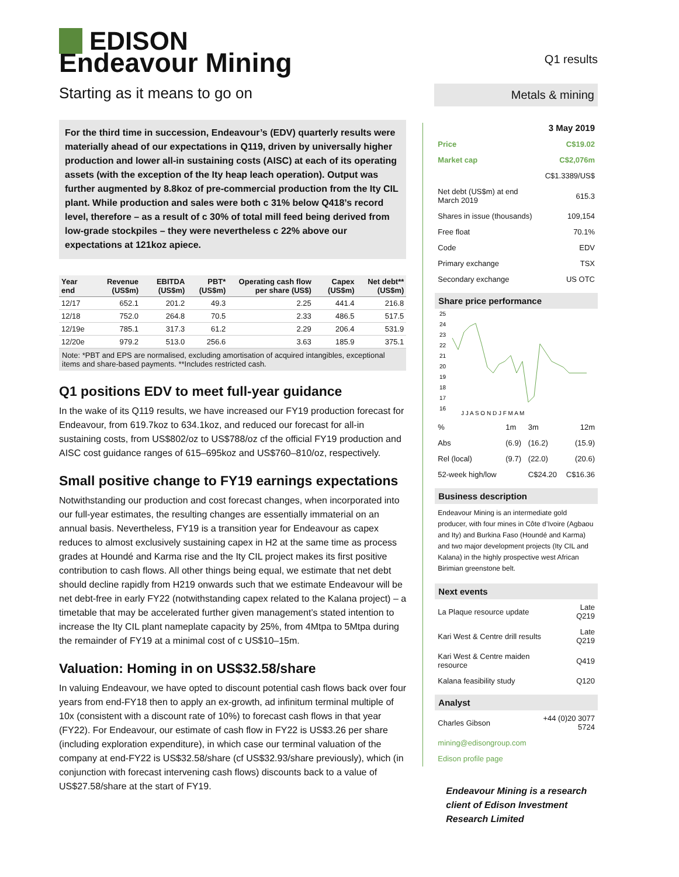EDISON
Endeavour Mining
Starting as it means to go on
For the third time in succession, Endeavour’s (EDV) quarterly results were materially ahead of our expectations in Q119, driven by universally higher production and lower all-in sustaining costs (AISC) at each of its operating assets (with the exception of the Ity heap leach operation). Output was further augmented by 8.8koz of pre-commercial production from the Ity CIL plant. While production and sales were both c 31% below Q418’s record level, therefore – as a result of c 30% of total mill feed being derived from low-grade stockpiles – they were nevertheless c 22% above our expectations at 121koz apiece.
| Year end | Revenue (US$m) | EBITDA (US$m) | PBT* (US$m) | Operating cash flow per share (US$) | Capex (US$m) | Net debt** (US$m) |
| --- | --- | --- | --- | --- | --- | --- |
| 12/17 | 652.1 | 201.2 | 49.3 | 2.25 | 441.4 | 216.8 |
| 12/18 | 752.0 | 264.8 | 70.5 | 2.33 | 486.5 | 517.5 |
| 12/19e | 785.1 | 317.3 | 61.2 | 2.29 | 206.4 | 531.9 |
| 12/20e | 979.2 | 513.0 | 256.6 | 3.63 | 185.9 | 375.1 |
Note: *PBT and EPS are normalised, excluding amortisation of acquired intangibles, exceptional items and share-based payments. **Includes restricted cash.
Q1 positions EDV to meet full-year guidance
In the wake of its Q119 results, we have increased our FY19 production forecast for Endeavour, from 619.7koz to 634.1koz, and reduced our forecast for all-in sustaining costs, from US$802/oz to US$788/oz cf the official FY19 production and AISC cost guidance ranges of 615–695koz and US$760–810/oz, respectively.
Small positive change to FY19 earnings expectations
Notwithstanding our production and cost forecast changes, when incorporated into our full-year estimates, the resulting changes are essentially immaterial on an annual basis. Nevertheless, FY19 is a transition year for Endeavour as capex reduces to almost exclusively sustaining capex in H2 at the same time as process grades at Houndé and Karma rise and the Ity CIL project makes its first positive contribution to cash flows. All other things being equal, we estimate that net debt should decline rapidly from H219 onwards such that we estimate Endeavour will be net debt-free in early FY22 (notwithstanding capex related to the Kalana project) – a timetable that may be accelerated further given management’s stated intention to increase the Ity CIL plant nameplate capacity by 25%, from 4Mtpa to 5Mtpa during the remainder of FY19 at a minimal cost of c US$10–15m.
Valuation: Homing in on US$32.58/share
In valuing Endeavour, we have opted to discount potential cash flows back over four years from end-FY18 then to apply an ex-growth, ad infinitum terminal multiple of 10x (consistent with a discount rate of 10%) to forecast cash flows in that year (FY22). For Endeavour, our estimate of cash flow in FY22 is US$3.26 per share (including exploration expenditure), in which case our terminal valuation of the company at end-FY22 is US$32.58/share (cf US$32.93/share previously), which (in conjunction with forecast intervening cash flows) discounts back to a value of US$27.58/share at the start of FY19.
Q1 results
Metals & mining
3 May 2019
| Price | C$19.02 |
| Market cap | C$2,076m |
| | C$1.3389/US$ |
| Net debt (US$m) at end March 2019 | 615.3 |
| Shares in issue (thousands) | 109,154 |
| Free float | 70.1% |
| Code | EDV |
| Primary exchange | TSX |
| Secondary exchange | US OTC |
Share price performance
25
24
23
22
21
20
19
18
17
16
J J A S O N D J F M A M
| % | 1m | 3m | 12m |
| Abs | (6.9) | (16.2) | (15.9) |
| Rel (local) | (9.7) | (22.0) | (20.6) |
| 52-week high/low | | C$24.20 | C$16.36 |
Business description
Endeavour Mining is an intermediate gold producer, with four mines in Côte d’Ivoire (Agbaou and Ity) and Burkina Faso (Houndé and Karma) and two major development projects (Ity CIL and Kalana) in the highly prospective west African Birimian greenstone belt.
Next events
| La Plaque resource update | Late Q219 |
| Kari West & Centre drill results | Late Q219 |
| Kari West & Centre maiden resource | Q419 |
| Kalana feasibility study | Q120 |
Analyst
| Charles Gibson | +44 (0)20 3077 5724 |
| mining@edisongroup.com | |
| Edison profile page | |
Endeavour Mining is a research client of Edison Investment Research Limited